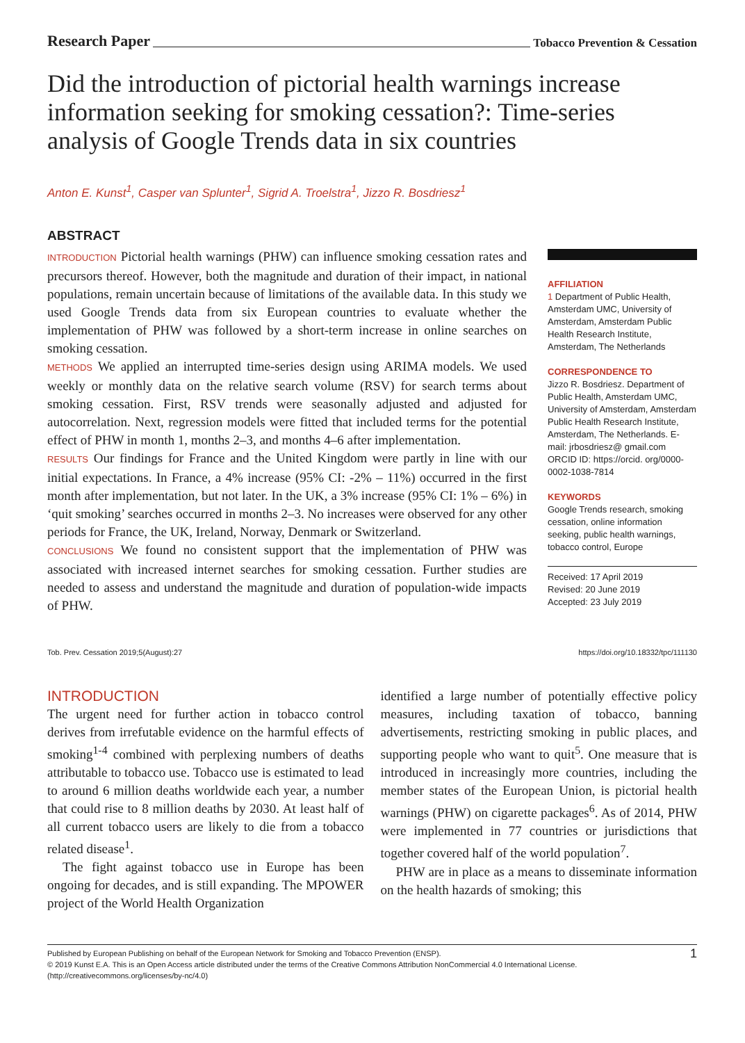Research Paper Tobacco Prevention & Cessation
Did the introduction of pictorial health warnings increase information seeking for smoking cessation?: Time-series analysis of Google Trends data in six countries
Anton E. Kunst<sup>1</sup>, Casper van Splunter<sup>1</sup>, Sigrid A. Troelstra<sup>1</sup>, Jizzo R. Bosdriesz<sup>1</sup>
ABSTRACT
INTRODUCTION Pictorial health warnings (PHW) can influence smoking cessation rates and precursors thereof. However, both the magnitude and duration of their impact, in national populations, remain uncertain because of limitations of the available data. In this study we used Google Trends data from six European countries to evaluate whether the implementation of PHW was followed by a short-term increase in online searches on smoking cessation.
METHODS We applied an interrupted time-series design using ARIMA models. We used weekly or monthly data on the relative search volume (RSV) for search terms about smoking cessation. First, RSV trends were seasonally adjusted and adjusted for autocorrelation. Next, regression models were fitted that included terms for the potential effect of PHW in month 1, months 2–3, and months 4–6 after implementation.
RESULTS Our findings for France and the United Kingdom were partly in line with our initial expectations. In France, a 4% increase (95% CI: -2% – 11%) occurred in the first month after implementation, but not later. In the UK, a 3% increase (95% CI: 1% – 6%) in ‘quit smoking’ searches occurred in months 2–3. No increases were observed for any other periods for France, the UK, Ireland, Norway, Denmark or Switzerland.
CONCLUSIONS We found no consistent support that the implementation of PHW was associated with increased internet searches for smoking cessation. Further studies are needed to assess and understand the magnitude and duration of population-wide impacts of PHW.
AFFILIATION
1 Department of Public Health, Amsterdam UMC, University of Amsterdam, Amsterdam Public Health Research Institute, Amsterdam, The Netherlands
CORRESPONDENCE TO
Jizzo R. Bosdriesz. Department of Public Health, Amsterdam UMC, University of Amsterdam, Amsterdam Public Health Research Institute, Amsterdam, The Netherlands. E-mail: jrbosdriesz@ gmail.com ORCID ID: https://orcid. org/0000-0002-1038-7814
KEYWORDS
Google Trends research, smoking cessation, online information seeking, public health warnings, tobacco control, Europe
Received: 17 April 2019
Revised: 20 June 2019
Accepted: 23 July 2019
Tob. Prev. Cessation 2019;5(August):27 https://doi.org/10.18332/tpc/111130
INTRODUCTION
The urgent need for further action in tobacco control derives from irrefutable evidence on the harmful effects of smoking<sup>1-4</sup> combined with perplexing numbers of deaths attributable to tobacco use. Tobacco use is estimated to lead to around 6 million deaths worldwide each year, a number that could rise to 8 million deaths by 2030. At least half of all current tobacco users are likely to die from a tobacco related disease<sup>1</sup>.
The fight against tobacco use in Europe has been ongoing for decades, and is still expanding. The MPOWER project of the World Health Organization
identified a large number of potentially effective policy measures, including taxation of tobacco, banning advertisements, restricting smoking in public places, and supporting people who want to quit<sup>5</sup>. One measure that is introduced in increasingly more countries, including the member states of the European Union, is pictorial health warnings (PHW) on cigarette packages<sup>6</sup>. As of 2014, PHW were implemented in 77 countries or jurisdictions that together covered half of the world population<sup>7</sup>.
PHW are in place as a means to disseminate information on the health hazards of smoking; this
Published by European Publishing on behalf of the European Network for Smoking and Tobacco Prevention (ENSP).
© 2019 Kunst E.A. This is an Open Access article distributed under the terms of the Creative Commons Attribution NonCommercial 4.0 International License.
(http://creativecommons.org/licenses/by-nc/4.0)
1